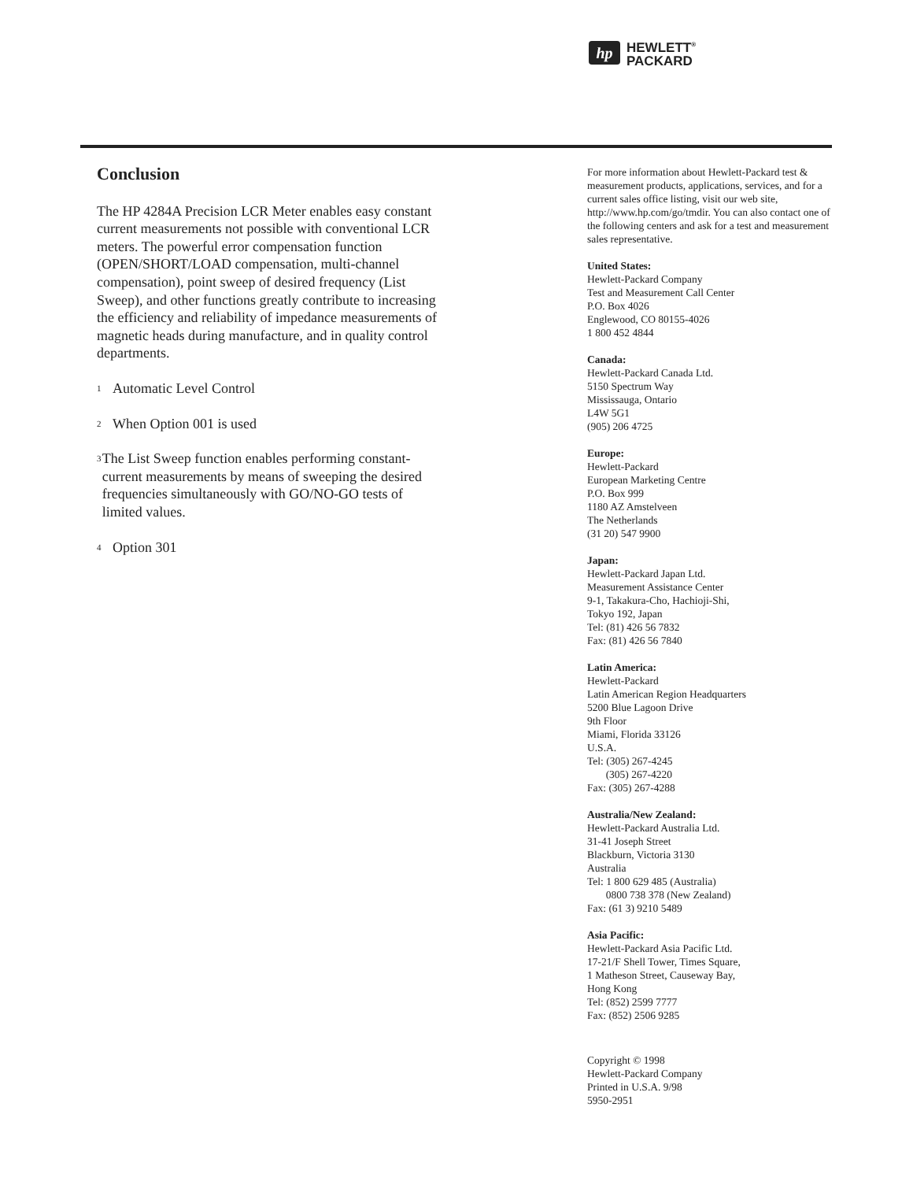hp
HEWLETT<sup>®</sup>
PACKARD
Conclusion
The HP 4284A Precision LCR Meter enables easy constant current measurements not possible with conventional LCR meters. The powerful error compensation function (OPEN/SHORT/LOAD compensation, multi-channel compensation), point sweep of desired frequency (List Sweep), and other functions greatly contribute to increasing the efficiency and reliability of impedance measurements of magnetic heads during manufacture, and in quality control departments.
<sup>1</sup> Automatic Level Control
<sup>2</sup> When Option 001 is used
<sup>3</sup> The List Sweep function enables performing constant-current measurements by means of sweeping the desired frequencies simultaneously with GO/NO-GO tests of limited values.
<sup>4</sup> Option 301
For more information about Hewlett-Packard test & measurement products, applications, services, and for a current sales office listing, visit our web site, http://www.hp.com/go/tmdir. You can also contact one of the following centers and ask for a test and measurement sales representative.
United States:
Hewlett-Packard Company
Test and Measurement Call Center
P.O. Box 4026
Englewood, CO 80155-4026
1 800 452 4844
Canada:
Hewlett-Packard Canada Ltd.
5150 Spectrum Way
Mississauga, Ontario
L4W 5G1
(905) 206 4725
Europe:
Hewlett-Packard
European Marketing Centre
P.O. Box 999
1180 AZ Amstelveen
The Netherlands
(31 20) 547 9900
Japan:
Hewlett-Packard Japan Ltd.
Measurement Assistance Center
9-1, Takakura-Cho, Hachioji-Shi,
Tokyo 192, Japan
Tel: (81) 426 56 7832
Fax: (81) 426 56 7840
Latin America:
Hewlett-Packard
Latin American Region Headquarters
5200 Blue Lagoon Drive
9th Floor
Miami, Florida 33126
U.S.A.
Tel: (305) 267-4245
(305) 267-4220
Fax: (305) 267-4288
Australia/New Zealand:
Hewlett-Packard Australia Ltd.
31-41 Joseph Street
Blackburn, Victoria 3130
Australia
Tel: 1 800 629 485 (Australia)
0800 738 378 (New Zealand)
Fax: (61 3) 9210 5489
Asia Pacific:
Hewlett-Packard Asia Pacific Ltd.
17-21/F Shell Tower, Times Square,
1 Matheson Street, Causeway Bay,
Hong Kong
Tel: (852) 2599 7777
Fax: (852) 2506 9285
Copyright © 1998
Hewlett-Packard Company
Printed in U.S.A. 9/98
5950-2951